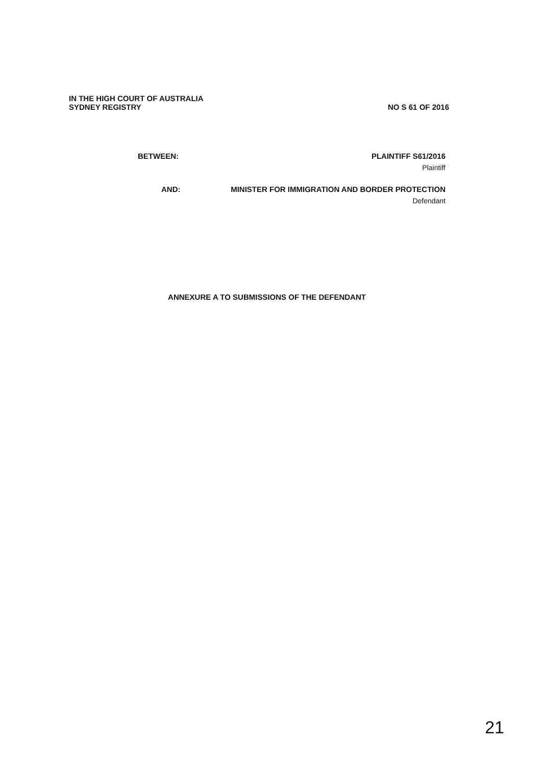IN THE HIGH COURT OF AUSTRALIA
SYDNEY REGISTRY NO S 61 OF 2016
BETWEEN: PLAINTIFF S61/2016
Plaintiff
AND: MINISTER FOR IMMIGRATION AND BORDER PROTECTION
Defendant
ANNEXURE A TO SUBMISSIONS OF THE DEFENDANT
21